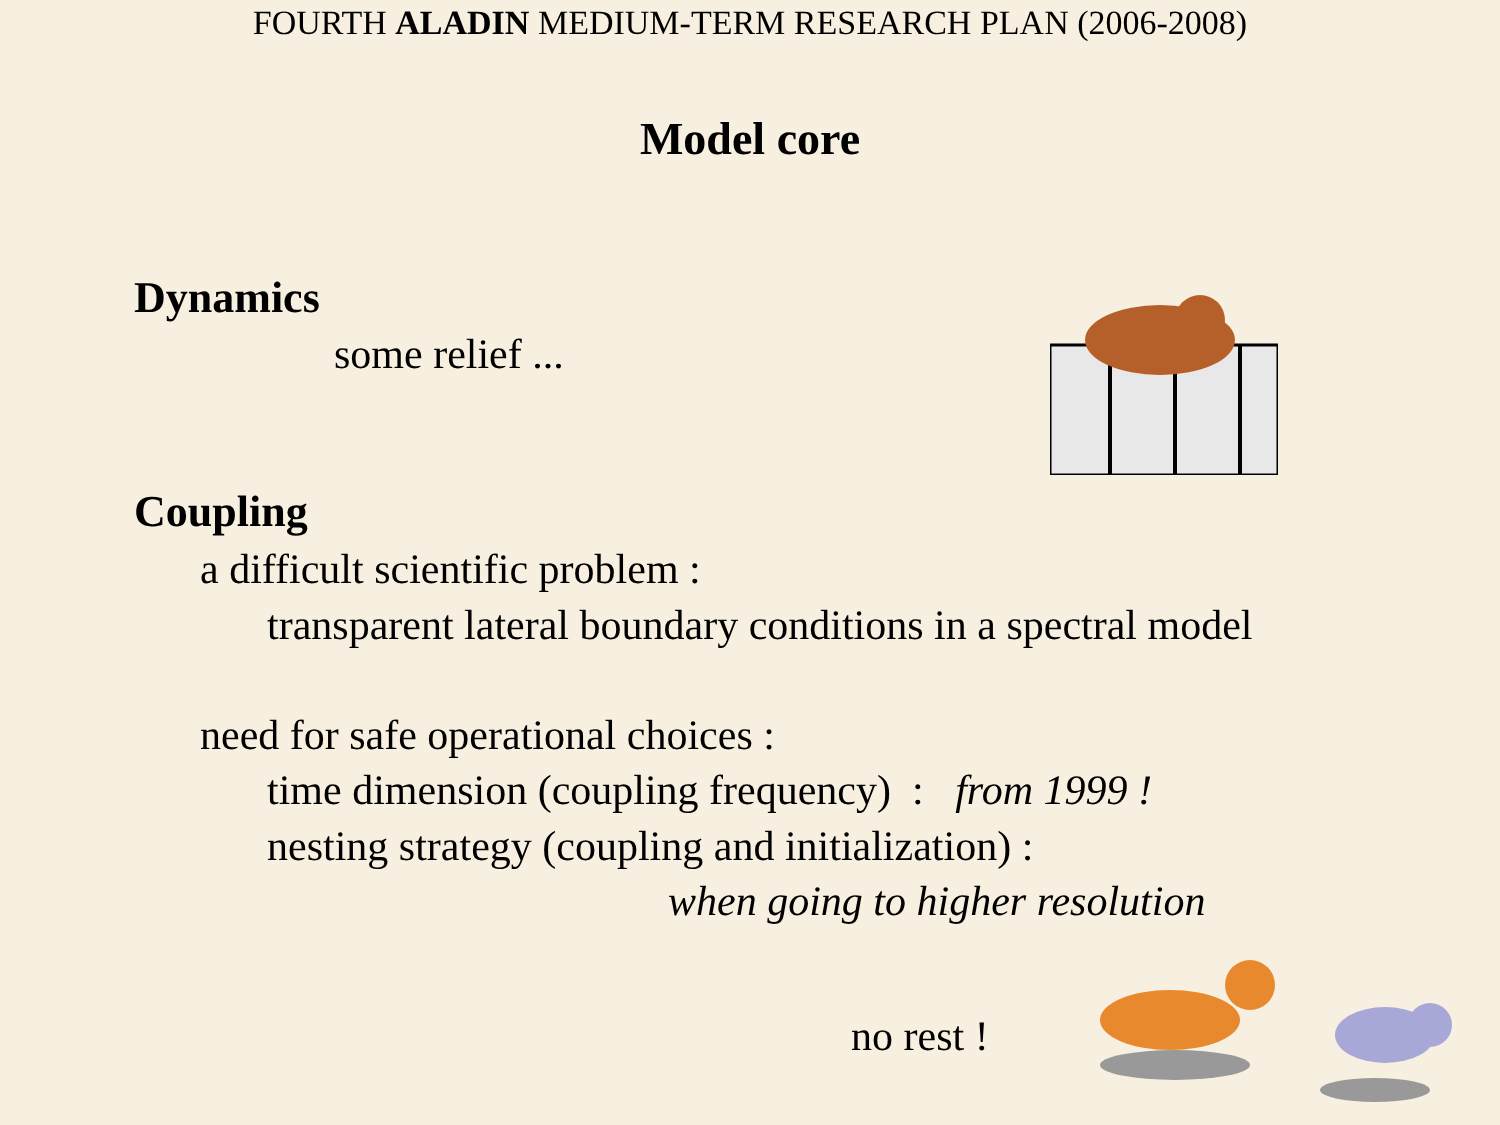FOURTH ALADIN MEDIUM-TERM RESEARCH PLAN (2006-2008)
Model core
Dynamics
some relief ...
Coupling
a difficult scientific problem :
transparent lateral boundary conditions in a spectral model
need for safe operational choices :
time dimension (coupling frequency) : from 1999 !
nesting strategy (coupling and initialization) :
when going to higher resolution
no rest !